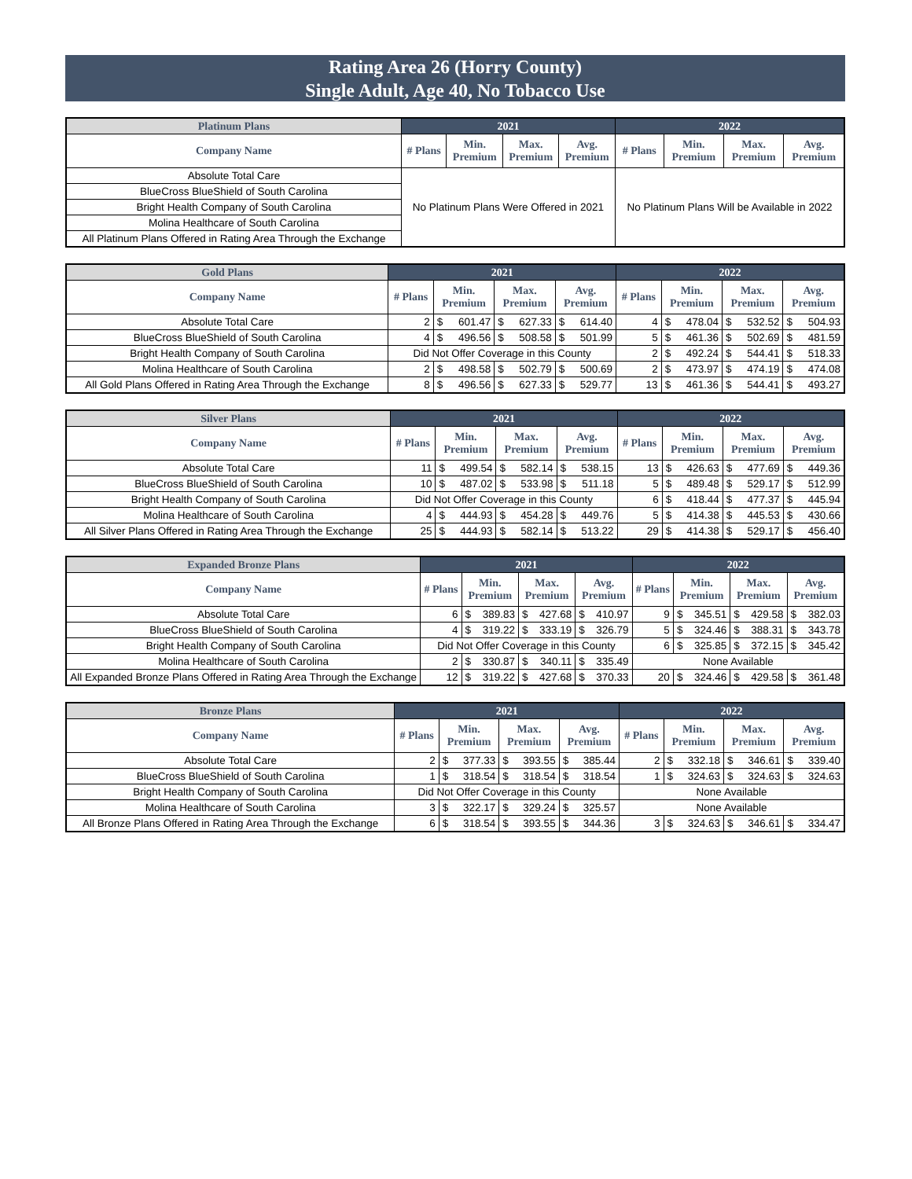Rating Area 26 (Horry County)
Single Adult, Age 40, No Tobacco Use
| Platinum Plans | 2021 | | | | 2022 | | | |
| --- | --- | --- | --- | --- | --- | --- | --- | --- |
| Company Name | # Plans | Min. Premium | Max. Premium | Avg. Premium | # Plans | Min. Premium | Max. Premium | Avg. Premium |
| Absolute Total Care | No Platinum Plans Were Offered in 2021 | | | | No Platinum Plans Will be Available in 2022 | | | |
| BlueCross BlueShield of South Carolina | | | | | | | | |
| Bright Health Company of South Carolina | | | | | | | | |
| Molina Healthcare of South Carolina | | | | | | | | |
| All Platinum Plans Offered in Rating Area Through the Exchange | | | | | | | | |
| Gold Plans | 2021 | | | | | | | 2022 | | | | | | |
| --- | --- | --- | --- | --- | --- | --- | --- | --- | --- | --- | --- | --- | --- | --- |
| Company Name | # Plans | Min. Premium | | Max. Premium | | Avg. Premium | | # Plans | Min. Premium | | Max. Premium | | Avg. Premium | |
| Absolute Total Care | 2 | $ | 601.47 | $ | 627.33 | $ | 614.40 | 4 | $ | 478.04 | $ | 532.52 | $ | 504.93 |
| BlueCross BlueShield of South Carolina | 4 | $ | 496.56 | $ | 508.58 | $ | 501.99 | 5 | $ | 461.36 | $ | 502.69 | $ | 481.59 |
| Bright Health Company of South Carolina | Did Not Offer Coverage in this County | | | | | | | 2 | $ | 492.24 | $ | 544.41 | $ | 518.33 |
| Molina Healthcare of South Carolina | 2 | $ | 498.58 | $ | 502.79 | $ | 500.69 | 2 | $ | 473.97 | $ | 474.19 | $ | 474.08 |
| All Gold Plans Offered in Rating Area Through the Exchange | 8 | $ | 496.56 | $ | 627.33 | $ | 529.77 | 13 | $ | 461.36 | $ | 544.41 | $ | 493.27 |
| Silver Plans | 2021 | | | | | | | 2022 | | | | | | |
| --- | --- | --- | --- | --- | --- | --- | --- | --- | --- | --- | --- | --- | --- | --- |
| Company Name | # Plans | Min. Premium | | Max. Premium | | Avg. Premium | | # Plans | Min. Premium | | Max. Premium | | Avg. Premium | |
| Absolute Total Care | 11 | $ | 499.54 | $ | 582.14 | $ | 538.15 | 13 | $ | 426.63 | $ | 477.69 | $ | 449.36 |
| BlueCross BlueShield of South Carolina | 10 | $ | 487.02 | $ | 533.98 | $ | 511.18 | 5 | $ | 489.48 | $ | 529.17 | $ | 512.99 |
| Bright Health Company of South Carolina | Did Not Offer Coverage in this County | | | | | | | 6 | $ | 418.44 | $ | 477.37 | $ | 445.94 |
| Molina Healthcare of South Carolina | 4 | $ | 444.93 | $ | 454.28 | $ | 449.76 | 5 | $ | 414.38 | $ | 445.53 | $ | 430.66 |
| All Silver Plans Offered in Rating Area Through the Exchange | 25 | $ | 444.93 | $ | 582.14 | $ | 513.22 | 29 | $ | 414.38 | $ | 529.17 | $ | 456.40 |
| Expanded Bronze Plans | 2021 | | | | | | | 2022 | | | | | | |
| --- | --- | --- | --- | --- | --- | --- | --- | --- | --- | --- | --- | --- | --- | --- |
| Company Name | # Plans | Min. Premium | | Max. Premium | | Avg. Premium | | # Plans | Min. Premium | | Max. Premium | | Avg. Premium | |
| Absolute Total Care | 6 | $ | 389.83 | $ | 427.68 | $ | 410.97 | 9 | $ | 345.51 | $ | 429.58 | $ | 382.03 |
| BlueCross BlueShield of South Carolina | 4 | $ | 319.22 | $ | 333.19 | $ | 326.79 | 5 | $ | 324.46 | $ | 388.31 | $ | 343.78 |
| Bright Health Company of South Carolina | Did Not Offer Coverage in this County | | | | | | | 6 | $ | 325.85 | $ | 372.15 | $ | 345.42 |
| Molina Healthcare of South Carolina | 2 | $ | 330.87 | $ | 340.11 | $ | 335.49 | None Available | | | | | | |
| All Expanded Bronze Plans Offered in Rating Area Through the Exchange | 12 | $ | 319.22 | $ | 427.68 | $ | 370.33 | 20 | $ | 324.46 | $ | 429.58 | $ | 361.48 |
| Bronze Plans | 2021 | | | | | | | 2022 | | | | | | |
| --- | --- | --- | --- | --- | --- | --- | --- | --- | --- | --- | --- | --- | --- | --- |
| Company Name | # Plans | Min. Premium | | Max. Premium | | Avg. Premium | | # Plans | Min. Premium | | Max. Premium | | Avg. Premium | |
| Absolute Total Care | 2 | $ | 377.33 | $ | 393.55 | $ | 385.44 | 2 | $ | 332.18 | $ | 346.61 | $ | 339.40 |
| BlueCross BlueShield of South Carolina | 1 | $ | 318.54 | $ | 318.54 | $ | 318.54 | 1 | $ | 324.63 | $ | 324.63 | $ | 324.63 |
| Bright Health Company of South Carolina | Did Not Offer Coverage in this County | | | | | | | None Available | | | | | | |
| Molina Healthcare of South Carolina | 3 | $ | 322.17 | $ | 329.24 | $ | 325.57 | None Available | | | | | | |
| All Bronze Plans Offered in Rating Area Through the Exchange | 6 | $ | 318.54 | $ | 393.55 | $ | 344.36 | 3 | $ | 324.63 | $ | 346.61 | $ | 334.47 |